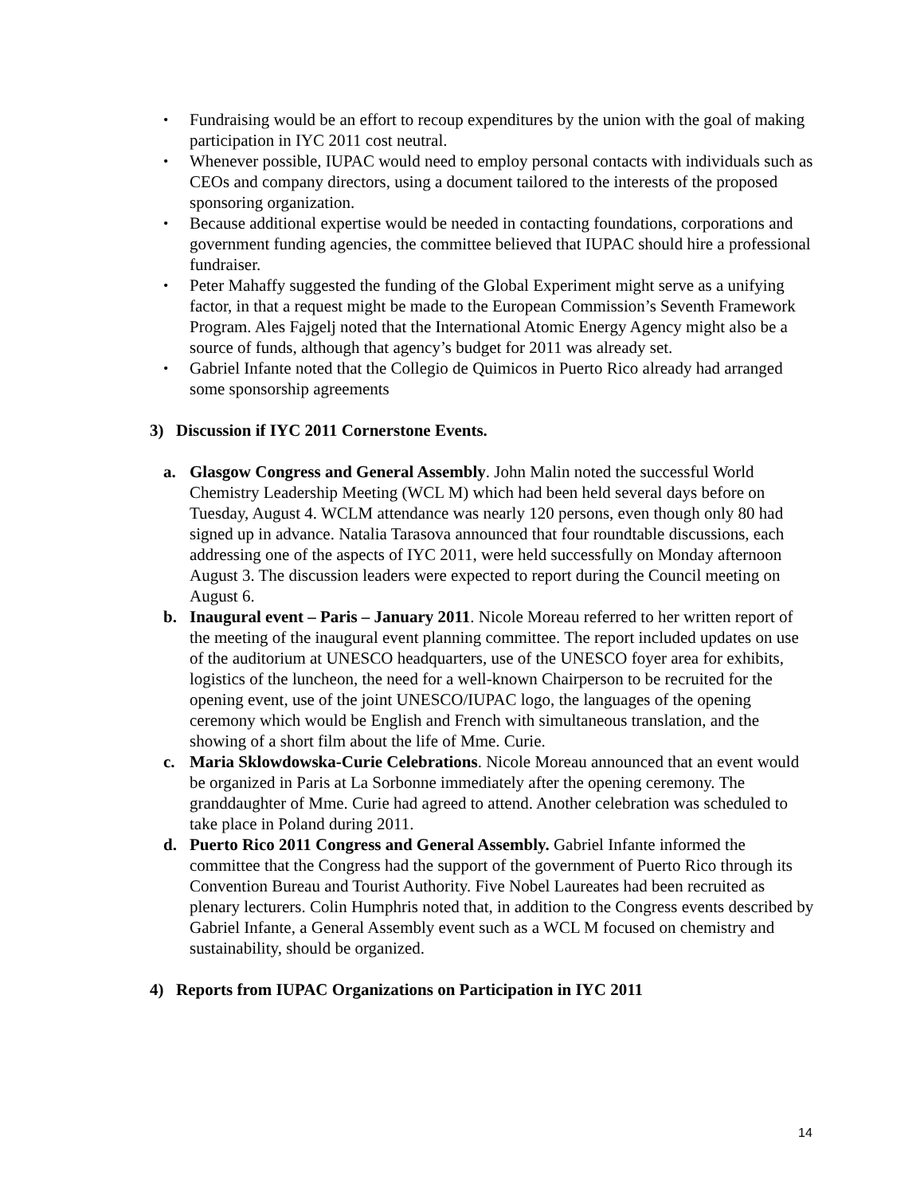• Fundraising would be an effort to recoup expenditures by the union with the goal of making participation in IYC 2011 cost neutral.
• Whenever possible, IUPAC would need to employ personal contacts with individuals such as CEOs and company directors, using a document tailored to the interests of the proposed sponsoring organization.
• Because additional expertise would be needed in contacting foundations, corporations and government funding agencies, the committee believed that IUPAC should hire a professional fundraiser.
• Peter Mahaffy suggested the funding of the Global Experiment might serve as a unifying factor, in that a request might be made to the European Commission’s Seventh Framework Program. Ales Fajgelj noted that the International Atomic Energy Agency might also be a source of funds, although that agency’s budget for 2011 was already set.
• Gabriel Infante noted that the Collegio de Quimicos in Puerto Rico already had arranged some sponsorship agreements
3) Discussion if IYC 2011 Cornerstone Events.
a. Glasgow Congress and General Assembly. John Malin noted the successful World Chemistry Leadership Meeting (WCL M) which had been held several days before on Tuesday, August 4. WCLM attendance was nearly 120 persons, even though only 80 had signed up in advance. Natalia Tarasova announced that four roundtable discussions, each addressing one of the aspects of IYC 2011, were held successfully on Monday afternoon August 3. The discussion leaders were expected to report during the Council meeting on August 6.
b. Inaugural event – Paris – January 2011. Nicole Moreau referred to her written report of the meeting of the inaugural event planning committee. The report included updates on use of the auditorium at UNESCO headquarters, use of the UNESCO foyer area for exhibits, logistics of the luncheon, the need for a well-known Chairperson to be recruited for the opening event, use of the joint UNESCO/IUPAC logo, the languages of the opening ceremony which would be English and French with simultaneous translation, and the showing of a short film about the life of Mme. Curie.
c. Maria Sklowdowska-Curie Celebrations. Nicole Moreau announced that an event would be organized in Paris at La Sorbonne immediately after the opening ceremony. The granddaughter of Mme. Curie had agreed to attend. Another celebration was scheduled to take place in Poland during 2011.
d. Puerto Rico 2011 Congress and General Assembly. Gabriel Infante informed the committee that the Congress had the support of the government of Puerto Rico through its Convention Bureau and Tourist Authority. Five Nobel Laureates had been recruited as plenary lecturers. Colin Humphris noted that, in addition to the Congress events described by Gabriel Infante, a General Assembly event such as a WCL M focused on chemistry and sustainability, should be organized.
4) Reports from IUPAC Organizations on Participation in IYC 2011
14